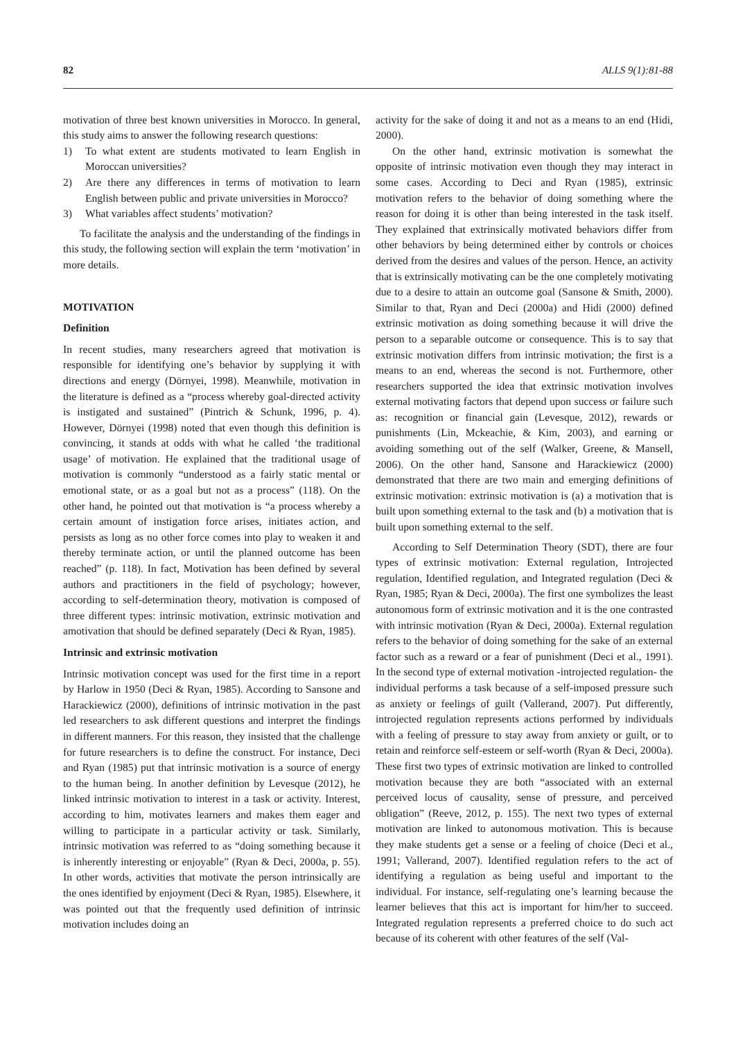82 ALLS 9(1):81-88
motivation of three best known universities in Morocco. In general, this study aims to answer the following research questions:
1) To what extent are students motivated to learn English in Moroccan universities?
2) Are there any differences in terms of motivation to learn English between public and private universities in Morocco?
3) What variables affect students’ motivation?
To facilitate the analysis and the understanding of the findings in this study, the following section will explain the term ‘motivation’ in more details.
MOTIVATION
Definition
In recent studies, many researchers agreed that motivation is responsible for identifying one’s behavior by supplying it with directions and energy (Dörnyei, 1998). Meanwhile, motivation in the literature is defined as a “process whereby goal-directed activity is instigated and sustained” (Pintrich & Schunk, 1996, p. 4). However, Dörnyei (1998) noted that even though this definition is convincing, it stands at odds with what he called ‘the traditional usage’ of motivation. He explained that the traditional usage of motivation is commonly “understood as a fairly static mental or emotional state, or as a goal but not as a process” (118). On the other hand, he pointed out that motivation is “a process whereby a certain amount of instigation force arises, initiates action, and persists as long as no other force comes into play to weaken it and thereby terminate action, or until the planned outcome has been reached” (p. 118). In fact, Motivation has been defined by several authors and practitioners in the field of psychology; however, according to self-determination theory, motivation is composed of three different types: intrinsic motivation, extrinsic motivation and amotivation that should be defined separately (Deci & Ryan, 1985).
Intrinsic and extrinsic motivation
Intrinsic motivation concept was used for the first time in a report by Harlow in 1950 (Deci & Ryan, 1985). According to Sansone and Harackiewicz (2000), definitions of intrinsic motivation in the past led researchers to ask different questions and interpret the findings in different manners. For this reason, they insisted that the challenge for future researchers is to define the construct. For instance, Deci and Ryan (1985) put that intrinsic motivation is a source of energy to the human being. In another definition by Levesque (2012), he linked intrinsic motivation to interest in a task or activity. Interest, according to him, motivates learners and makes them eager and willing to participate in a particular activity or task. Similarly, intrinsic motivation was referred to as “doing something because it is inherently interesting or enjoyable” (Ryan & Deci, 2000a, p. 55). In other words, activities that motivate the person intrinsically are the ones identified by enjoyment (Deci & Ryan, 1985). Elsewhere, it was pointed out that the frequently used definition of intrinsic motivation includes doing an
activity for the sake of doing it and not as a means to an end (Hidi, 2000).
On the other hand, extrinsic motivation is somewhat the opposite of intrinsic motivation even though they may interact in some cases. According to Deci and Ryan (1985), extrinsic motivation refers to the behavior of doing something where the reason for doing it is other than being interested in the task itself. They explained that extrinsically motivated behaviors differ from other behaviors by being determined either by controls or choices derived from the desires and values of the person. Hence, an activity that is extrinsically motivating can be the one completely motivating due to a desire to attain an outcome goal (Sansone & Smith, 2000). Similar to that, Ryan and Deci (2000a) and Hidi (2000) defined extrinsic motivation as doing something because it will drive the person to a separable outcome or consequence. This is to say that extrinsic motivation differs from intrinsic motivation; the first is a means to an end, whereas the second is not. Furthermore, other researchers supported the idea that extrinsic motivation involves external motivating factors that depend upon success or failure such as: recognition or financial gain (Levesque, 2012), rewards or punishments (Lin, Mckeachie, & Kim, 2003), and earning or avoiding something out of the self (Walker, Greene, & Mansell, 2006). On the other hand, Sansone and Harackiewicz (2000) demonstrated that there are two main and emerging definitions of extrinsic motivation: extrinsic motivation is (a) a motivation that is built upon something external to the task and (b) a motivation that is built upon something external to the self.
According to Self Determination Theory (SDT), there are four types of extrinsic motivation: External regulation, Introjected regulation, Identified regulation, and Integrated regulation (Deci & Ryan, 1985; Ryan & Deci, 2000a). The first one symbolizes the least autonomous form of extrinsic motivation and it is the one contrasted with intrinsic motivation (Ryan & Deci, 2000a). External regulation refers to the behavior of doing something for the sake of an external factor such as a reward or a fear of punishment (Deci et al., 1991). In the second type of external motivation -introjected regulation- the individual performs a task because of a self-imposed pressure such as anxiety or feelings of guilt (Vallerand, 2007). Put differently, introjected regulation represents actions performed by individuals with a feeling of pressure to stay away from anxiety or guilt, or to retain and reinforce self-esteem or self-worth (Ryan & Deci, 2000a). These first two types of extrinsic motivation are linked to controlled motivation because they are both “associated with an external perceived locus of causality, sense of pressure, and perceived obligation” (Reeve, 2012, p. 155). The next two types of external motivation are linked to autonomous motivation. This is because they make students get a sense or a feeling of choice (Deci et al., 1991; Vallerand, 2007). Identified regulation refers to the act of identifying a regulation as being useful and important to the individual. For instance, self-regulating one’s learning because the learner believes that this act is important for him/her to succeed. Integrated regulation represents a preferred choice to do such act because of its coherent with other features of the self (Val-